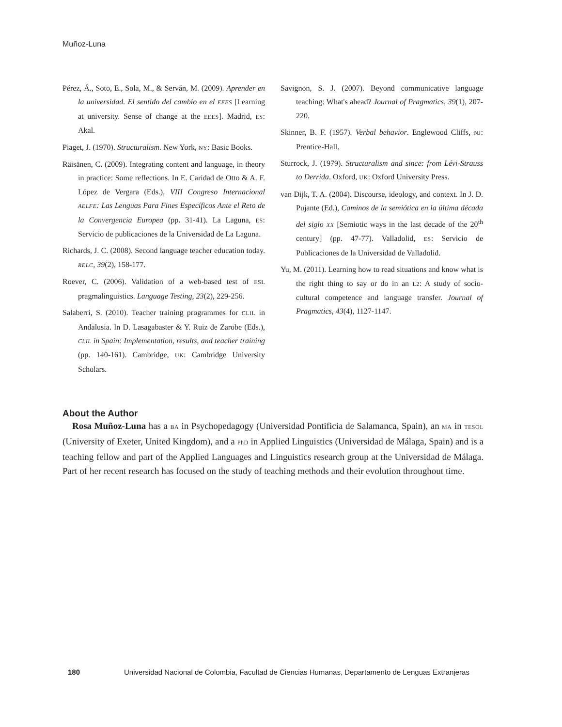Muñoz-Luna
Pérez, Á., Soto, E., Sola, M., & Serván, M. (2009). Aprender en la universidad. El sentido del cambio en el EEES [Learning at university. Sense of change at the EEES]. Madrid, ES: Akal.
Piaget, J. (1970). Structuralism. New York, NY: Basic Books.
Räisänen, C. (2009). Integrating content and language, in theory in practice: Some reflections. In E. Caridad de Otto & A. F. López de Vergara (Eds.), VIII Congreso Internacional AELFE: Las Lenguas Para Fines Específicos Ante el Reto de la Convergencia Europea (pp. 31-41). La Laguna, ES: Servicio de publicaciones de la Universidad de La Laguna.
Richards, J. C. (2008). Second language teacher education today. RELC, 39(2), 158-177.
Roever, C. (2006). Validation of a web-based test of ESL pragmalinguistics. Language Testing, 23(2), 229-256.
Salaberri, S. (2010). Teacher training programmes for CLIL in Andalusia. In D. Lasagabaster & Y. Ruiz de Zarobe (Eds.), CLIL in Spain: Implementation, results, and teacher training (pp. 140-161). Cambridge, UK: Cambridge University Scholars.
Savignon, S. J. (2007). Beyond communicative language teaching: What's ahead? Journal of Pragmatics, 39(1), 207-220.
Skinner, B. F. (1957). Verbal behavior. Englewood Cliffs, NJ: Prentice-Hall.
Sturrock, J. (1979). Structuralism and since: from Lévi-Strauss to Derrida. Oxford, UK: Oxford University Press.
van Dijk, T. A. (2004). Discourse, ideology, and context. In J. D. Pujante (Ed.), Caminos de la semiótica en la última década del siglo XX [Semiotic ways in the last decade of the 20<sup>th</sup> century] (pp. 47-77). Valladolid, ES: Servicio de Publicaciones de la Universidad de Valladolid.
Yu, M. (2011). Learning how to read situations and know what is the right thing to say or do in an L2: A study of socio-cultural competence and language transfer. Journal of Pragmatics, 43(4), 1127-1147.
About the Author
Rosa Muñoz-Luna has a BA in Psychopedagogy (Universidad Pontificia de Salamanca, Spain), an MA in TESOL (University of Exeter, United Kingdom), and a PhD in Applied Linguistics (Universidad de Málaga, Spain) and is a teaching fellow and part of the Applied Languages and Linguistics research group at the Universidad de Málaga. Part of her recent research has focused on the study of teaching methods and their evolution throughout time.
180 Universidad Nacional de Colombia, Facultad de Ciencias Humanas, Departamento de Lenguas Extranjeras